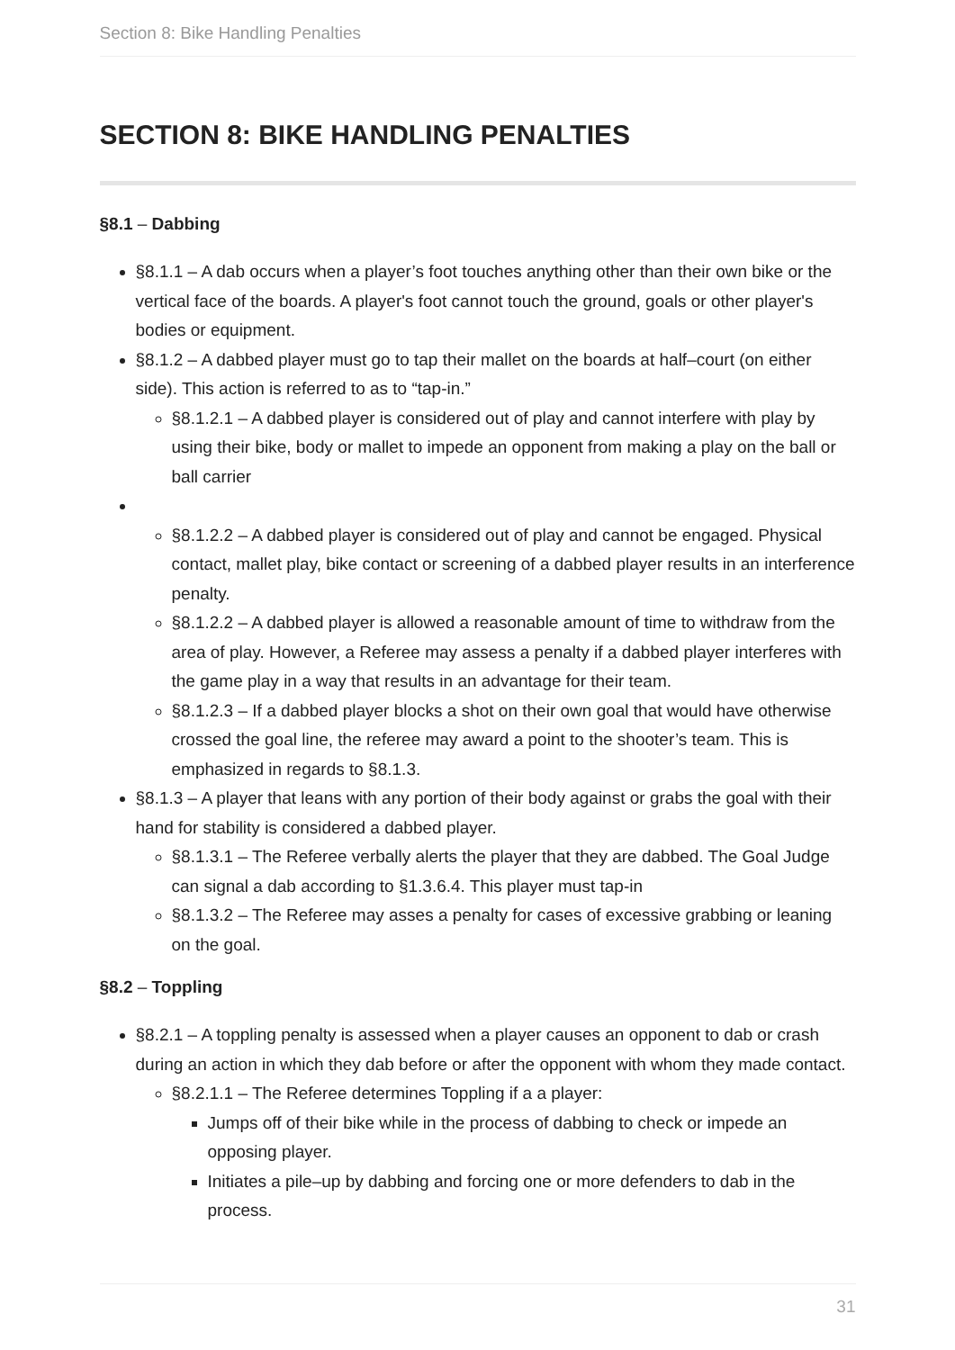Section 8: Bike Handling Penalties
SECTION 8: BIKE HANDLING PENALTIES
§8.1 – Dabbing
§8.1.1 – A dab occurs when a player’s foot touches anything other than their own bike or the vertical face of the boards. A player's foot cannot touch the ground, goals or other player's bodies or equipment.
§8.1.2 – A dabbed player must go to tap their mallet on the boards at half–court (on either side). This action is referred to as to “tap-in.”
§8.1.2.1 – A dabbed player is considered out of play and cannot interfere with play by using their bike, body or mallet to impede an opponent from making a play on the ball or ball carrier
§8.1.2.2 – A dabbed player is considered out of play and cannot be engaged. Physical contact, mallet play, bike contact or screening of a dabbed player results in an interference penalty.
§8.1.2.2 – A dabbed player is allowed a reasonable amount of time to withdraw from the area of play. However, a Referee may assess a penalty if a dabbed player interferes with the game play in a way that results in an advantage for their team.
§8.1.2.3 – If a dabbed player blocks a shot on their own goal that would have otherwise crossed the goal line, the referee may award a point to the shooter’s team. This is emphasized in regards to §8.1.3.
§8.1.3 – A player that leans with any portion of their body against or grabs the goal with their hand for stability is considered a dabbed player.
§8.1.3.1 – The Referee verbally alerts the player that they are dabbed. The Goal Judge can signal a dab according to §1.3.6.4. This player must tap-in
§8.1.3.2 – The Referee may asses a penalty for cases of excessive grabbing or leaning on the goal.
§8.2 – Toppling
§8.2.1 – A toppling penalty is assessed when a player causes an opponent to dab or crash during an action in which they dab before or after the opponent with whom they made contact.
§8.2.1.1 – The Referee determines Toppling if a a player:
Jumps off of their bike while in the process of dabbing to check or impede an opposing player.
Initiates a pile–up by dabbing and forcing one or more defenders to dab in the process.
31